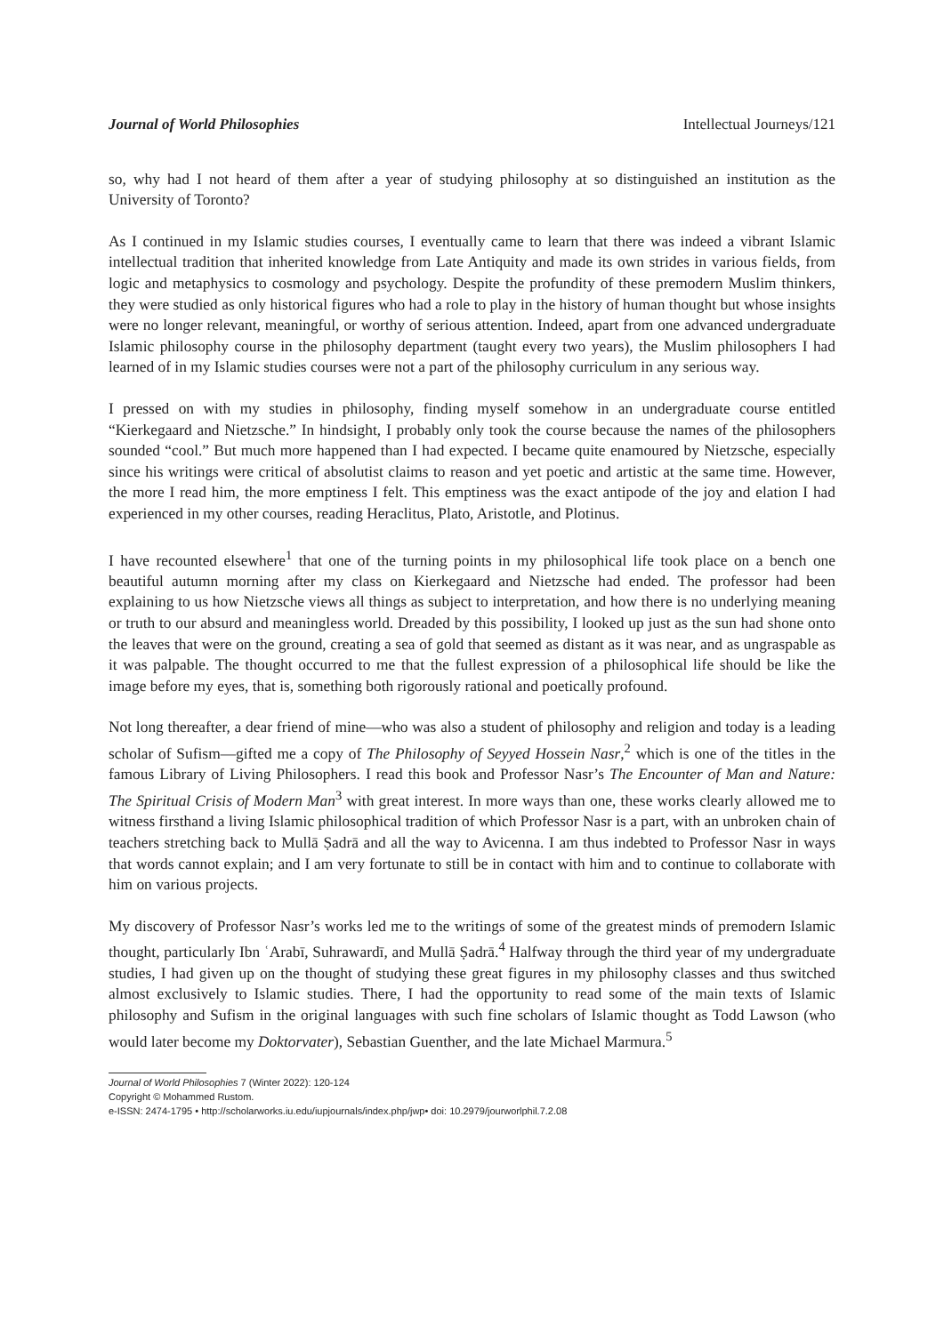Journal of World Philosophies Intellectual Journeys/121
so, why had I not heard of them after a year of studying philosophy at so distinguished an institution as the University of Toronto?
As I continued in my Islamic studies courses, I eventually came to learn that there was indeed a vibrant Islamic intellectual tradition that inherited knowledge from Late Antiquity and made its own strides in various fields, from logic and metaphysics to cosmology and psychology. Despite the profundity of these premodern Muslim thinkers, they were studied as only historical figures who had a role to play in the history of human thought but whose insights were no longer relevant, meaningful, or worthy of serious attention. Indeed, apart from one advanced undergraduate Islamic philosophy course in the philosophy department (taught every two years), the Muslim philosophers I had learned of in my Islamic studies courses were not a part of the philosophy curriculum in any serious way.
I pressed on with my studies in philosophy, finding myself somehow in an undergraduate course entitled “Kierkegaard and Nietzsche.” In hindsight, I probably only took the course because the names of the philosophers sounded “cool.” But much more happened than I had expected. I became quite enamoured by Nietzsche, especially since his writings were critical of absolutist claims to reason and yet poetic and artistic at the same time. However, the more I read him, the more emptiness I felt. This emptiness was the exact antipode of the joy and elation I had experienced in my other courses, reading Heraclitus, Plato, Aristotle, and Plotinus.
I have recounted elsewhere<sup>1</sup> that one of the turning points in my philosophical life took place on a bench one beautiful autumn morning after my class on Kierkegaard and Nietzsche had ended. The professor had been explaining to us how Nietzsche views all things as subject to interpretation, and how there is no underlying meaning or truth to our absurd and meaningless world. Dreaded by this possibility, I looked up just as the sun had shone onto the leaves that were on the ground, creating a sea of gold that seemed as distant as it was near, and as ungraspable as it was palpable. The thought occurred to me that the fullest expression of a philosophical life should be like the image before my eyes, that is, something both rigorously rational and poetically profound.
Not long thereafter, a dear friend of mine—who was also a student of philosophy and religion and today is a leading scholar of Sufism—gifted me a copy of The Philosophy of Seyyed Hossein Nasr,<sup>2</sup> which is one of the titles in the famous Library of Living Philosophers. I read this book and Professor Nasr’s The Encounter of Man and Nature: The Spiritual Crisis of Modern Man<sup>3</sup> with great interest. In more ways than one, these works clearly allowed me to witness firsthand a living Islamic philosophical tradition of which Professor Nasr is a part, with an unbroken chain of teachers stretching back to Mullā Ṣadrā and all the way to Avicenna. I am thus indebted to Professor Nasr in ways that words cannot explain; and I am very fortunate to still be in contact with him and to continue to collaborate with him on various projects.
My discovery of Professor Nasr’s works led me to the writings of some of the greatest minds of premodern Islamic thought, particularly Ibn ʿArabī, Suhrawardī, and Mullā Ṣadrā.<sup>4</sup> Halfway through the third year of my undergraduate studies, I had given up on the thought of studying these great figures in my philosophy classes and thus switched almost exclusively to Islamic studies. There, I had the opportunity to read some of the main texts of Islamic philosophy and Sufism in the original languages with such fine scholars of Islamic thought as Todd Lawson (who would later become my Doktorvater), Sebastian Guenther, and the late Michael Marmura.<sup>5</sup>
Journal of World Philosophies 7 (Winter 2022): 120-124
Copyright © Mohammed Rustom.
e-ISSN: 2474-1795 • http://scholarworks.iu.edu/iupjournals/index.php/jwp• doi: 10.2979/jourworlphil.7.2.08